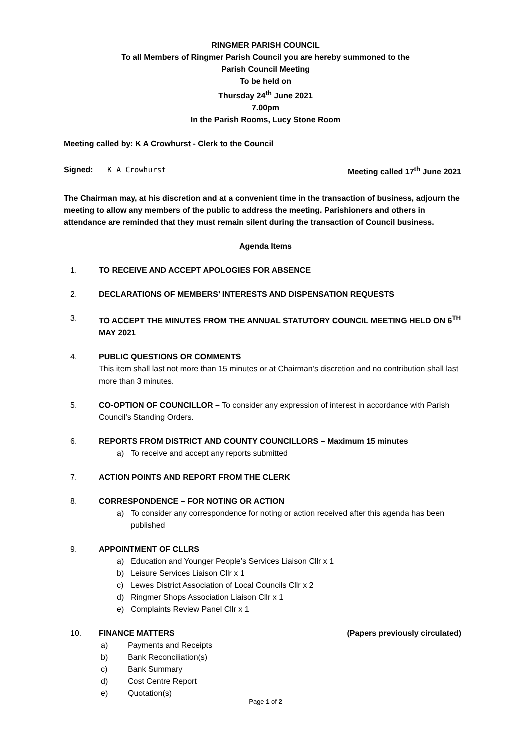RINGMER PARISH COUNCIL
To all Members of Ringmer Parish Council you are hereby summoned to the
Parish Council Meeting
To be held on
Thursday 24<sup>th</sup> June 2021
7.00pm
In the Parish Rooms, Lucy Stone Room
Meeting called by: K A Crowhurst - Clerk to the Council
Signed: K A Crowhurst Meeting called 17<sup>th</sup> June 2021
The Chairman may, at his discretion and at a convenient time in the transaction of business, adjourn the meeting to allow any members of the public to address the meeting. Parishioners and others in attendance are reminded that they must remain silent during the transaction of Council business.
Agenda Items
1. TO RECEIVE AND ACCEPT APOLOGIES FOR ABSENCE
2. DECLARATIONS OF MEMBERS’ INTERESTS AND DISPENSATION REQUESTS
3. TO ACCEPT THE MINUTES FROM THE ANNUAL STATUTORY COUNCIL MEETING HELD ON 6<sup>TH</sup> MAY 2021
4. PUBLIC QUESTIONS OR COMMENTS
This item shall last not more than 15 minutes or at Chairman’s discretion and no contribution shall last more than 3 minutes.
5. CO-OPTION OF COUNCILLOR – To consider any expression of interest in accordance with Parish Council’s Standing Orders.
6. REPORTS FROM DISTRICT AND COUNTY COUNCILLORS – Maximum 15 minutes
a) To receive and accept any reports submitted
7. ACTION POINTS AND REPORT FROM THE CLERK
8. CORRESPONDENCE – FOR NOTING OR ACTION
a) To consider any correspondence for noting or action received after this agenda has been published
9. APPOINTMENT OF CLLRS
a) Education and Younger People’s Services Liaison Cllr x 1
b) Leisure Services Liaison Cllr x 1
c) Lewes District Association of Local Councils Cllr x 2
d) Ringmer Shops Association Liaison Cllr x 1
e) Complaints Review Panel Cllr x 1
10. FINANCE MATTERS (Papers previously circulated)
a) Payments and Receipts
b) Bank Reconciliation(s)
c) Bank Summary
d) Cost Centre Report
e) Quotation(s)
Page 1 of 2